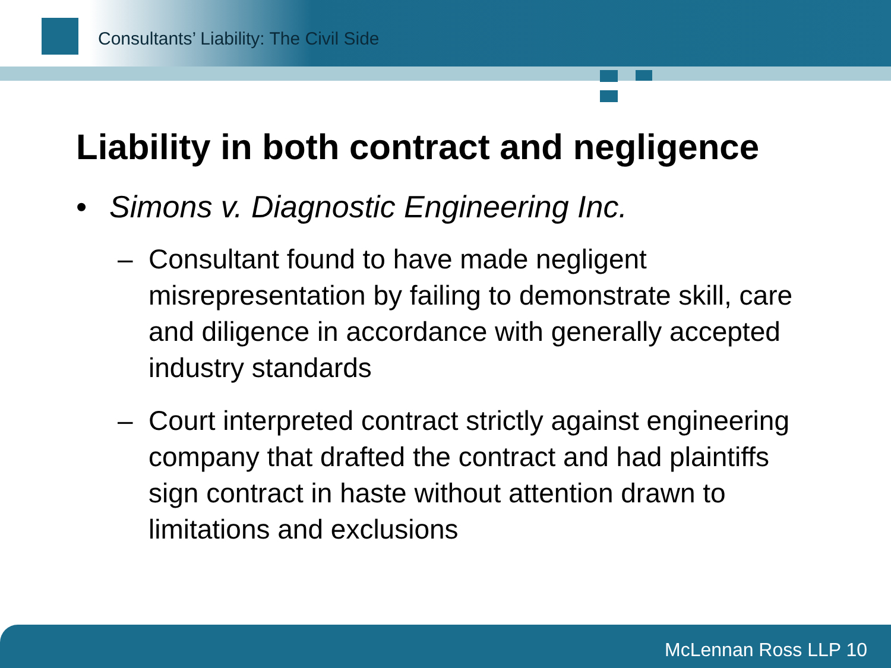Consultants’ Liability: The Civil Side
Liability in both contract and negligence
• Simons v. Diagnostic Engineering Inc.
– Consultant found to have made negligent misrepresentation by failing to demonstrate skill, care and diligence in accordance with generally accepted industry standards
– Court interpreted contract strictly against engineering company that drafted the contract and had plaintiffs sign contract in haste without attention drawn to limitations and exclusions
McLennan Ross LLP 10